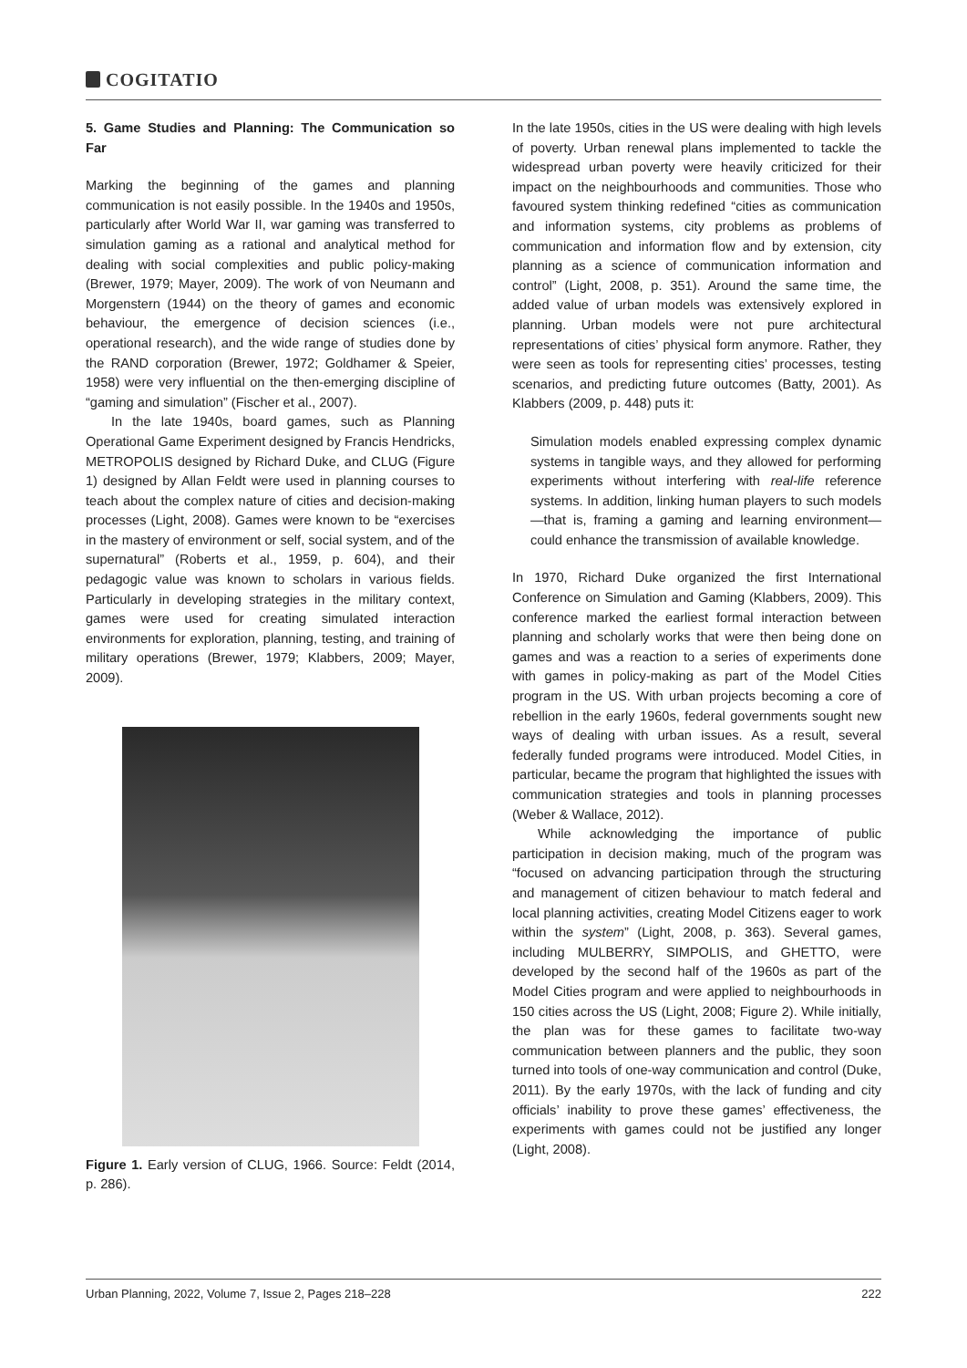COGITATIO
5. Game Studies and Planning: The Communication so Far
Marking the beginning of the games and planning communication is not easily possible. In the 1940s and 1950s, particularly after World War II, war gaming was transferred to simulation gaming as a rational and analytical method for dealing with social complexities and public policy-making (Brewer, 1979; Mayer, 2009). The work of von Neumann and Morgenstern (1944) on the theory of games and economic behaviour, the emergence of decision sciences (i.e., operational research), and the wide range of studies done by the RAND corporation (Brewer, 1972; Goldhamer & Speier, 1958) were very influential on the then-emerging discipline of “gaming and simulation” (Fischer et al., 2007).
In the late 1940s, board games, such as Planning Operational Game Experiment designed by Francis Hendricks, METROPOLIS designed by Richard Duke, and CLUG (Figure 1) designed by Allan Feldt were used in planning courses to teach about the complex nature of cities and decision-making processes (Light, 2008). Games were known to be “exercises in the mastery of environment or self, social system, and of the supernatural” (Roberts et al., 1959, p. 604), and their pedagogic value was known to scholars in various fields. Particularly in developing strategies in the military context, games were used for creating simulated interaction environments for exploration, planning, testing, and training of military operations (Brewer, 1979; Klabbers, 2009; Mayer, 2009).
Figure 1. Early version of CLUG, 1966. Source: Feldt (2014, p. 286).
In the late 1950s, cities in the US were dealing with high levels of poverty. Urban renewal plans implemented to tackle the widespread urban poverty were heavily criticized for their impact on the neighbourhoods and communities. Those who favoured system thinking redefined “cities as communication and information systems, city problems as problems of communication and information flow and by extension, city planning as a science of communication information and control” (Light, 2008, p. 351). Around the same time, the added value of urban models was extensively explored in planning. Urban models were not pure architectural representations of cities’ physical form anymore. Rather, they were seen as tools for representing cities’ processes, testing scenarios, and predicting future outcomes (Batty, 2001). As Klabbers (2009, p. 448) puts it:
Simulation models enabled expressing complex dynamic systems in tangible ways, and they allowed for performing experiments without interfering with real-life reference systems. In addition, linking human players to such models—that is, framing a gaming and learning environment—could enhance the transmission of available knowledge.
In 1970, Richard Duke organized the first International Conference on Simulation and Gaming (Klabbers, 2009). This conference marked the earliest formal interaction between planning and scholarly works that were then being done on games and was a reaction to a series of experiments done with games in policy-making as part of the Model Cities program in the US. With urban projects becoming a core of rebellion in the early 1960s, federal governments sought new ways of dealing with urban issues. As a result, several federally funded programs were introduced. Model Cities, in particular, became the program that highlighted the issues with communication strategies and tools in planning processes (Weber & Wallace, 2012).
While acknowledging the importance of public participation in decision making, much of the program was “focused on advancing participation through the structuring and management of citizen behaviour to match federal and local planning activities, creating Model Citizens eager to work within the system” (Light, 2008, p. 363). Several games, including MULBERRY, SIMPOLIS, and GHETTO, were developed by the second half of the 1960s as part of the Model Cities program and were applied to neighbourhoods in 150 cities across the US (Light, 2008; Figure 2). While initially, the plan was for these games to facilitate two-way communication between planners and the public, they soon turned into tools of one-way communication and control (Duke, 2011). By the early 1970s, with the lack of funding and city officials’ inability to prove these games’ effectiveness, the experiments with games could not be justified any longer (Light, 2008).
Urban Planning, 2022, Volume 7, Issue 2, Pages 218–228 222